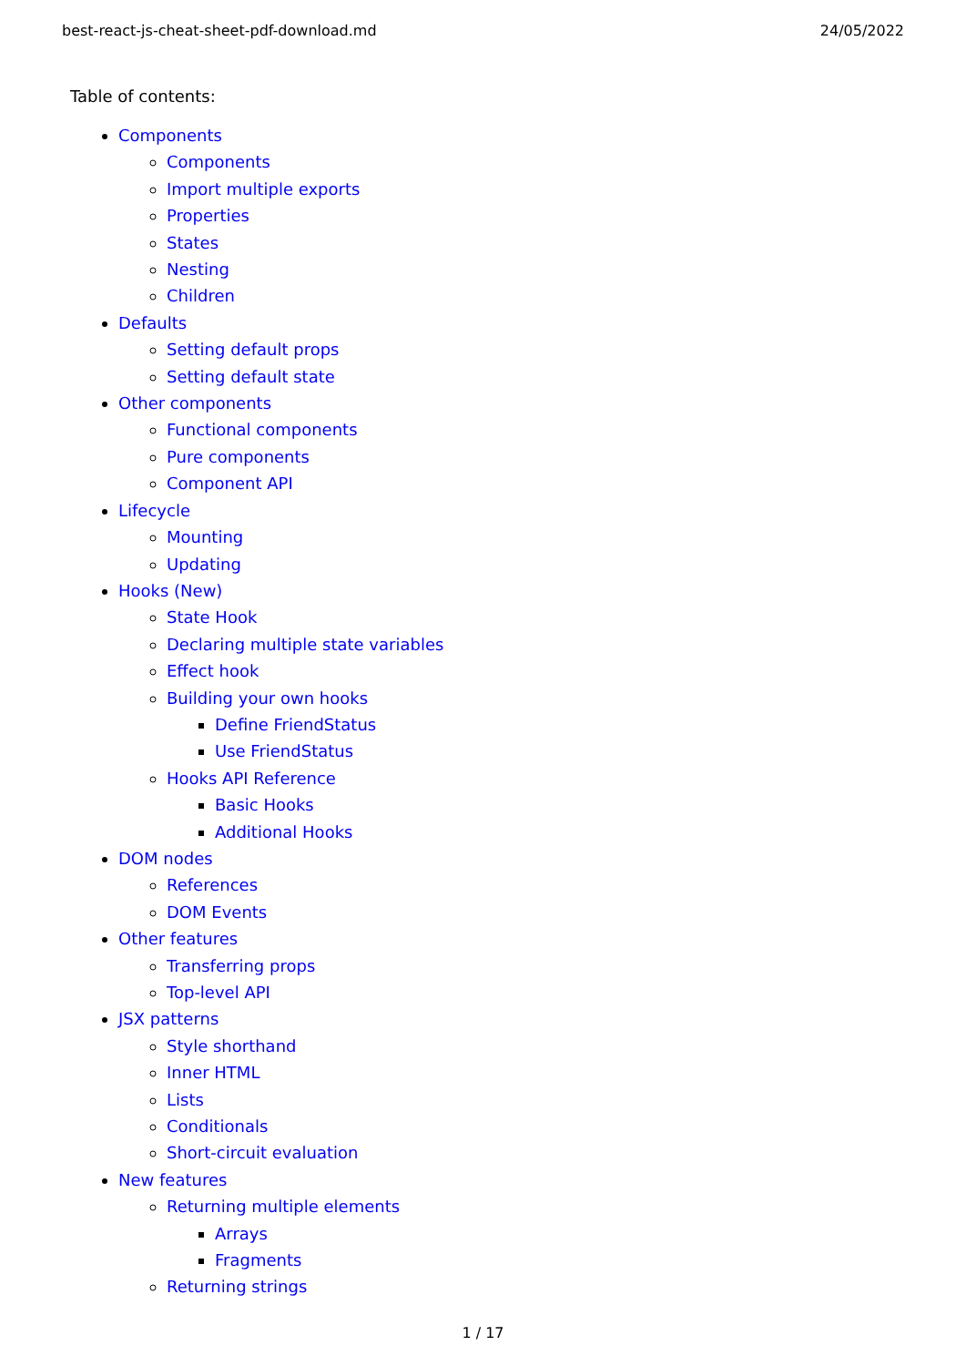best-react-js-cheat-sheet-pdf-download.md 24/05/2022
Table of contents:
Components
Components
Import multiple exports
Properties
States
Nesting
Children
Defaults
Setting default props
Setting default state
Other components
Functional components
Pure components
Component API
Lifecycle
Mounting
Updating
Hooks (New)
State Hook
Declaring multiple state variables
Effect hook
Building your own hooks
Define FriendStatus
Use FriendStatus
Hooks API Reference
Basic Hooks
Additional Hooks
DOM nodes
References
DOM Events
Other features
Transferring props
Top-level API
JSX patterns
Style shorthand
Inner HTML
Lists
Conditionals
Short-circuit evaluation
New features
Returning multiple elements
Arrays
Fragments
Returning strings
1 / 17